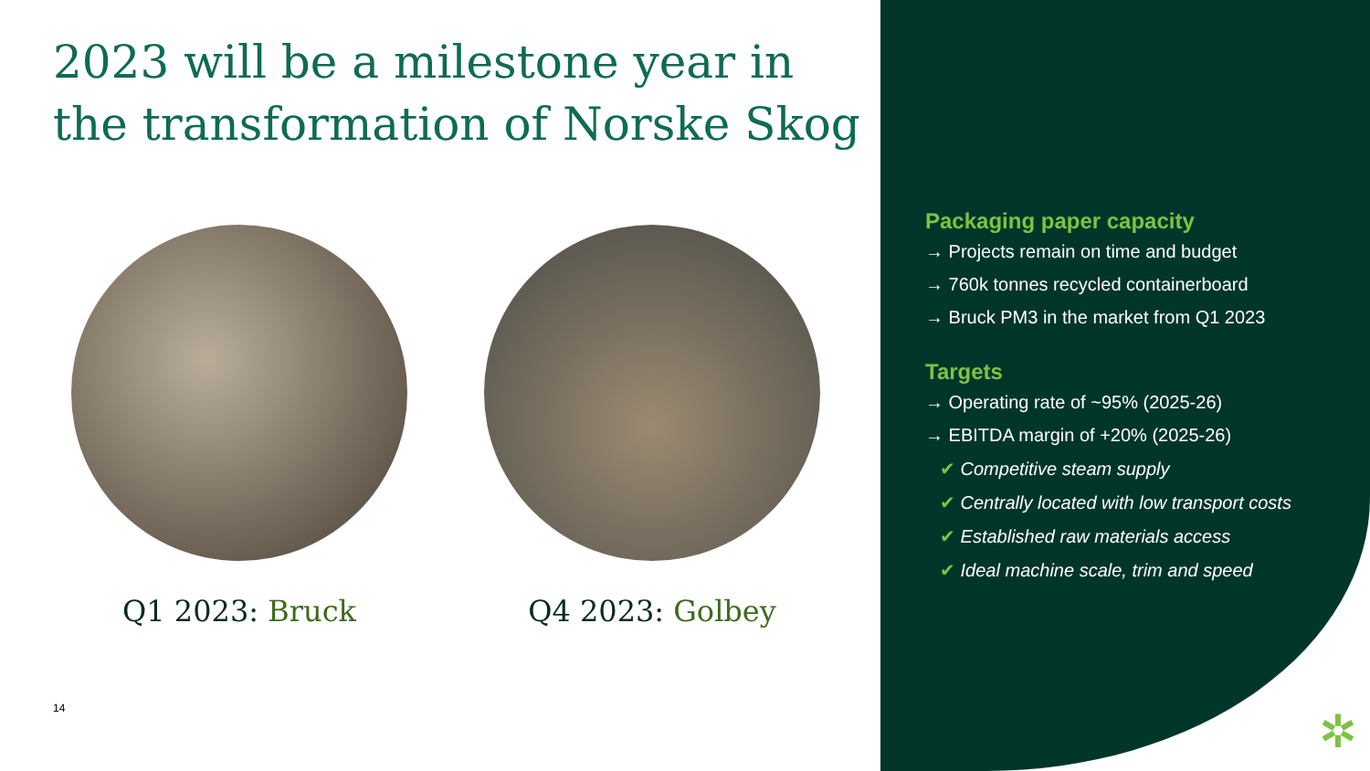2023 will be a milestone year in the transformation of Norske Skog
Q1 2023: Bruck Q4 2023: Golbey
14
Packaging paper capacity
→ Projects remain on time and budget
→ 760k tonnes recycled containerboard
→ Bruck PM3 in the market from Q1 2023
Targets
→ Operating rate of ~95% (2025-26)
→ EBITDA margin of +20% (2025-26)
✔ Competitive steam supply
✔ Centrally located with low transport costs
✔ Established raw materials access
✔ Ideal machine scale, trim and speed
✲